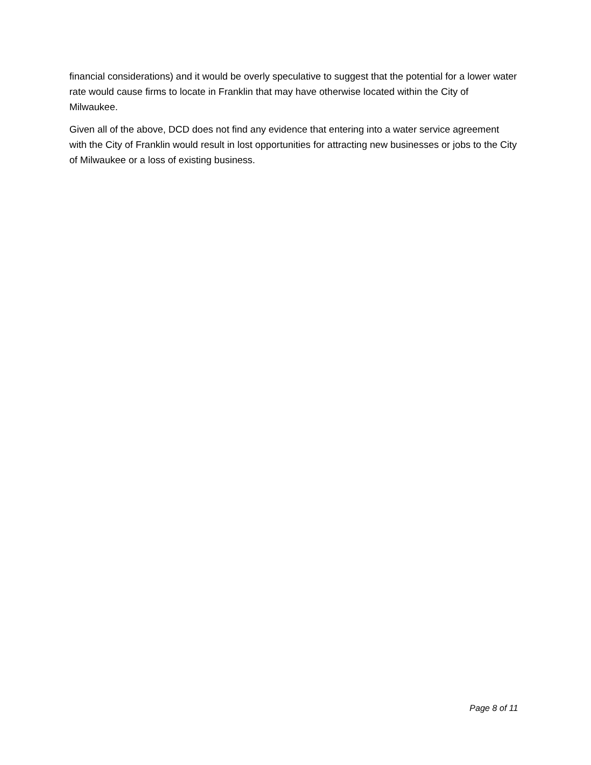financial considerations) and it would be overly speculative to suggest that the potential for a lower water rate would cause firms to locate in Franklin that may have otherwise located within the City of Milwaukee.
Given all of the above, DCD does not find any evidence that entering into a water service agreement with the City of Franklin would result in lost opportunities for attracting new businesses or jobs to the City of Milwaukee or a loss of existing business.
Page 8 of 11